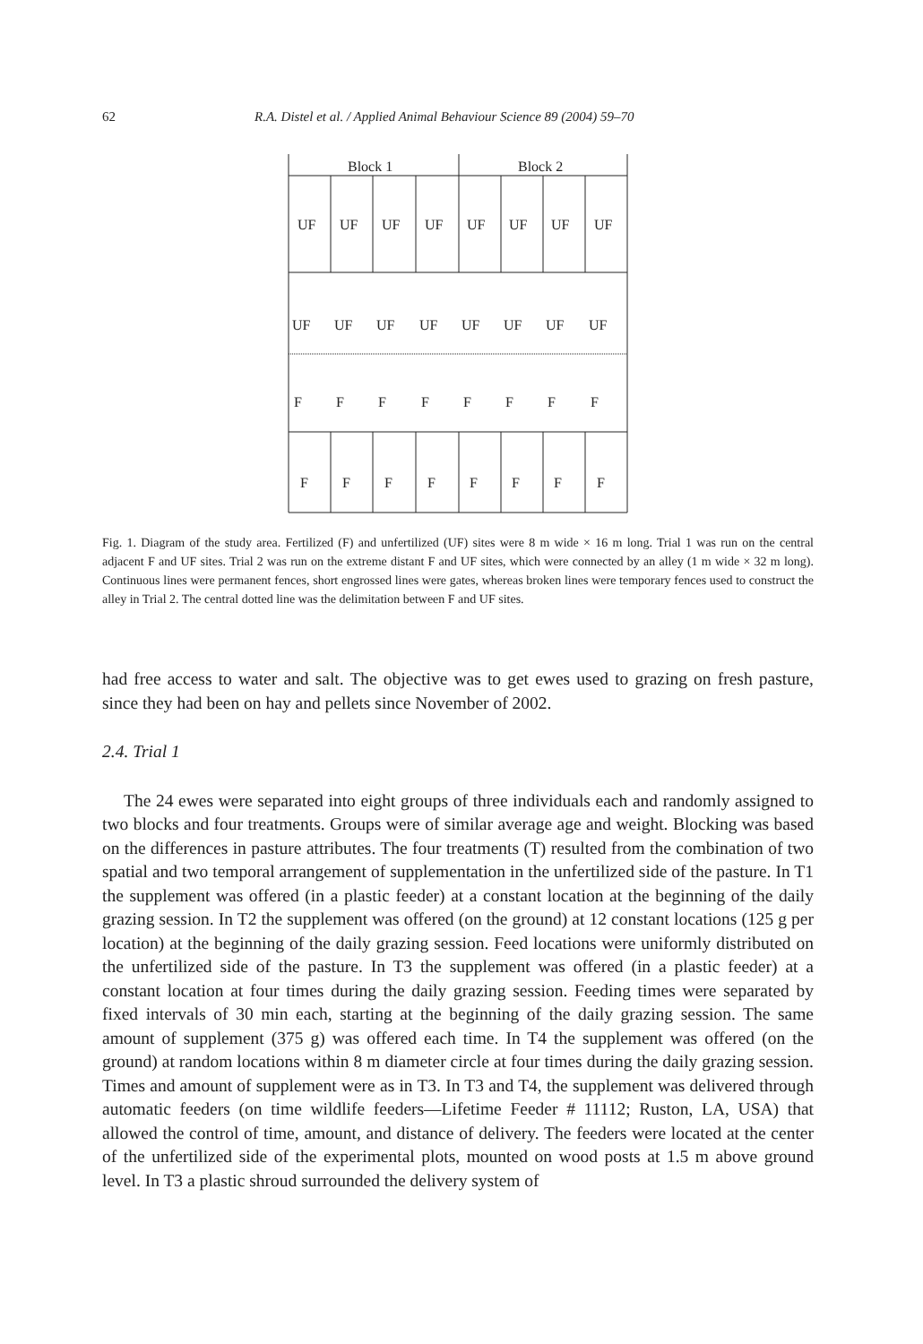62 R.A. Distel et al. / Applied Animal Behaviour Science 89 (2004) 59–70
Block 1
Block 2
UF
UF
UF
UF
UF
UF
UF
UF
UF
UF
UF
UF
UF
UF
UF
UF
F
F
F
F
F
F
F
F
F
F
F
F
F
F
F
F
Fig. 1. Diagram of the study area. Fertilized (F) and unfertilized (UF) sites were 8 m wide × 16 m long. Trial 1 was run on the central adjacent F and UF sites. Trial 2 was run on the extreme distant F and UF sites, which were connected by an alley (1 m wide × 32 m long). Continuous lines were permanent fences, short engrossed lines were gates, whereas broken lines were temporary fences used to construct the alley in Trial 2. The central dotted line was the delimitation between F and UF sites.
had free access to water and salt. The objective was to get ewes used to grazing on fresh pasture, since they had been on hay and pellets since November of 2002.
2.4. Trial 1
The 24 ewes were separated into eight groups of three individuals each and randomly assigned to two blocks and four treatments. Groups were of similar average age and weight. Blocking was based on the differences in pasture attributes. The four treatments (T) resulted from the combination of two spatial and two temporal arrangement of supplementation in the unfertilized side of the pasture. In T1 the supplement was offered (in a plastic feeder) at a constant location at the beginning of the daily grazing session. In T2 the supplement was offered (on the ground) at 12 constant locations (125 g per location) at the beginning of the daily grazing session. Feed locations were uniformly distributed on the unfertilized side of the pasture. In T3 the supplement was offered (in a plastic feeder) at a constant location at four times during the daily grazing session. Feeding times were separated by fixed intervals of 30 min each, starting at the beginning of the daily grazing session. The same amount of supplement (375 g) was offered each time. In T4 the supplement was offered (on the ground) at random locations within 8 m diameter circle at four times during the daily grazing session. Times and amount of supplement were as in T3. In T3 and T4, the supplement was delivered through automatic feeders (on time wildlife feeders—Lifetime Feeder # 11112; Ruston, LA, USA) that allowed the control of time, amount, and distance of delivery. The feeders were located at the center of the unfertilized side of the experimental plots, mounted on wood posts at 1.5 m above ground level. In T3 a plastic shroud surrounded the delivery system of